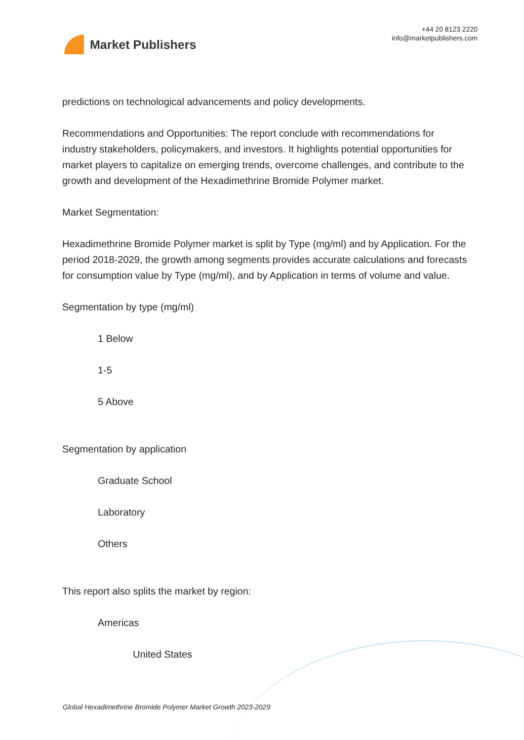Market Publishers
+44 20 8123 2220
info@marketpublishers.com
predictions on technological advancements and policy developments.
Recommendations and Opportunities: The report conclude with recommendations for industry stakeholders, policymakers, and investors. It highlights potential opportunities for market players to capitalize on emerging trends, overcome challenges, and contribute to the growth and development of the Hexadimethrine Bromide Polymer market.
Market Segmentation:
Hexadimethrine Bromide Polymer market is split by Type (mg/ml) and by Application. For the period 2018-2029, the growth among segments provides accurate calculations and forecasts for consumption value by Type (mg/ml), and by Application in terms of volume and value.
Segmentation by type (mg/ml)
1 Below
1-5
5 Above
Segmentation by application
Graduate School
Laboratory
Others
This report also splits the market by region:
Americas
United States
Global Hexadimethrine Bromide Polymer Market Growth 2023-2029